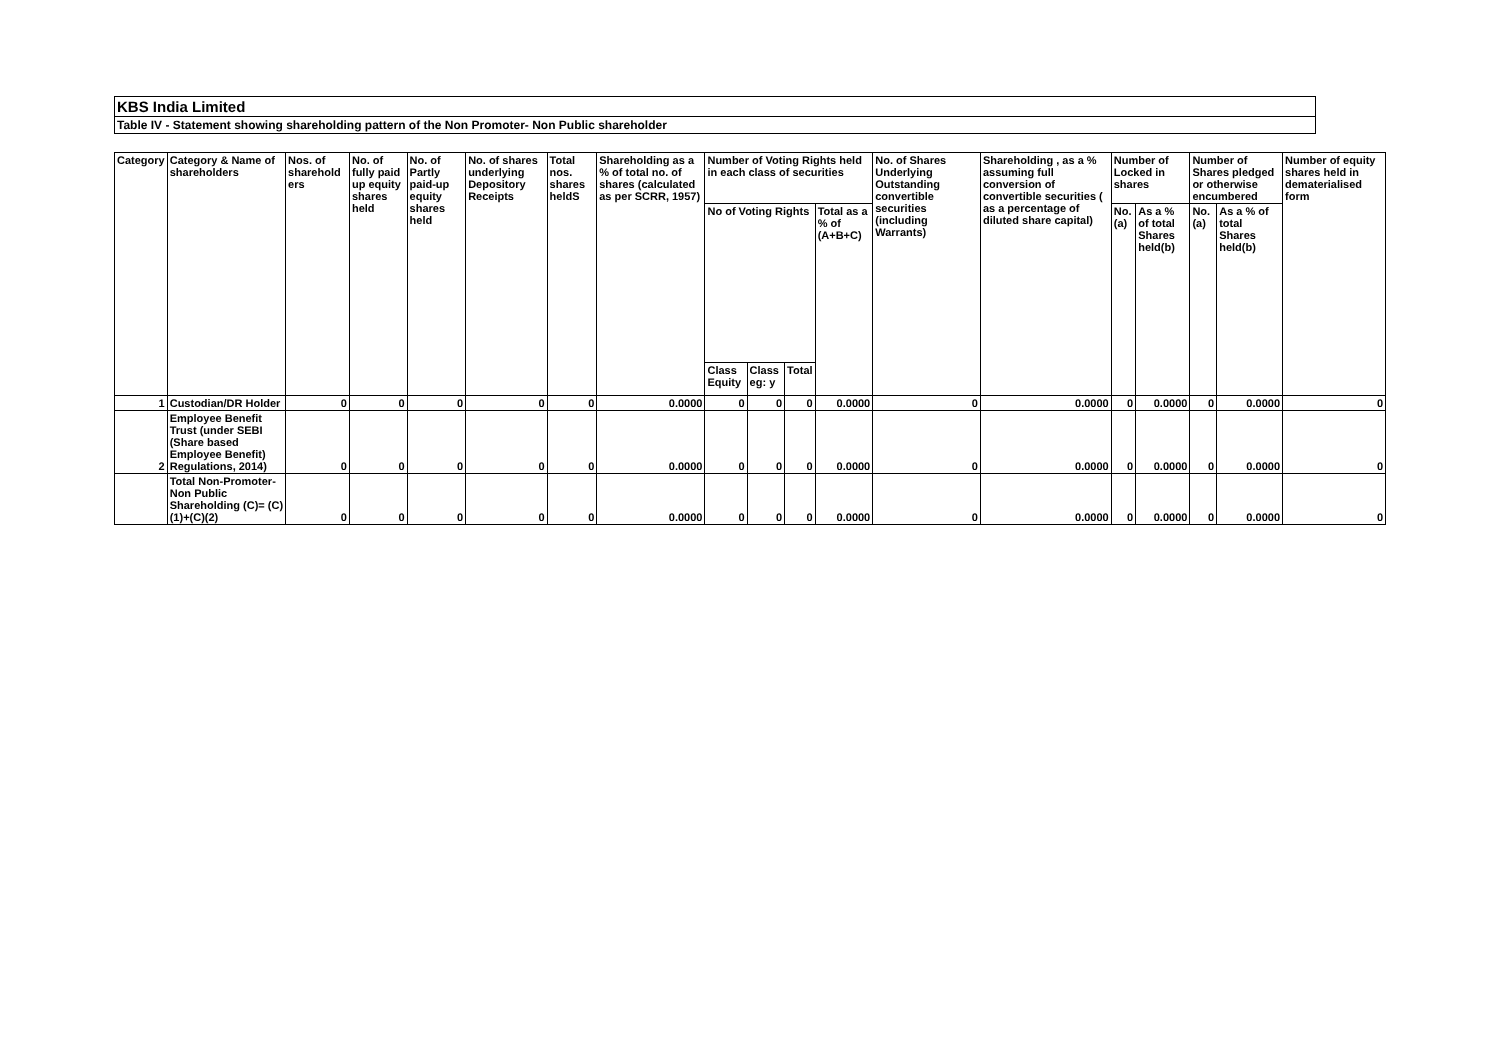KBS India Limited
Table IV - Statement showing shareholding pattern of the Non Promoter- Non Public shareholder
| Category | Category & Name of shareholders | Nos. of sharehold ers | No. of fully paid up equity shares held | No. of Partly paid-up equity shares held | No. of shares underlying Depository Receipts | Total nos. shares heldS | Shareholding as a % of total no. of shares (calculated as per SCRR, 1957) | Number of Voting Rights held in each class of securities | | | | No. of Shares Underlying Outstanding convertible securities (including Warrants) | Shareholding , as a % assuming full conversion of convertible securities ( as a percentage of diluted share capital) | Number of Locked in shares | | Number of Shares pledged or otherwise encumbered | | Number of equity shares held in dematerialised form |
| --- | --- | --- | --- | --- | --- | --- | --- | --- | --- | --- | --- | --- | --- | --- | --- | --- | --- | --- |
| | | | | | | | | No of Voting Rights | | | Total as a % of (A+B+C) | | | No. (a) | As a % of total Shares held(b) | No. (a) | As a % of total Shares held(b) | |
| | | | | | | | | Class Equity | Class eg: y | Total | | | | | | | | |
| 1 | Custodian/DR Holder | 0 | 0 | 0 | 0 | 0 | 0.0000 | 0 | 0 | 0 | 0.0000 | 0 | 0.0000 | 0 | 0.0000 | 0 | 0.0000 | 0 |
| 2 | Employee Benefit Trust (under SEBI (Share based Employee Benefit) Regulations, 2014) | 0 | 0 | 0 | 0 | 0 | 0.0000 | 0 | 0 | 0 | 0.0000 | 0 | 0.0000 | 0 | 0.0000 | 0 | 0.0000 | 0 |
| | Total Non-Promoter- Non Public Shareholding (C)= (C)(1)+(C)(2) | 0 | 0 | 0 | 0 | 0 | 0.0000 | 0 | 0 | 0 | 0.0000 | 0 | 0.0000 | 0 | 0.0000 | 0 | 0.0000 | 0 |